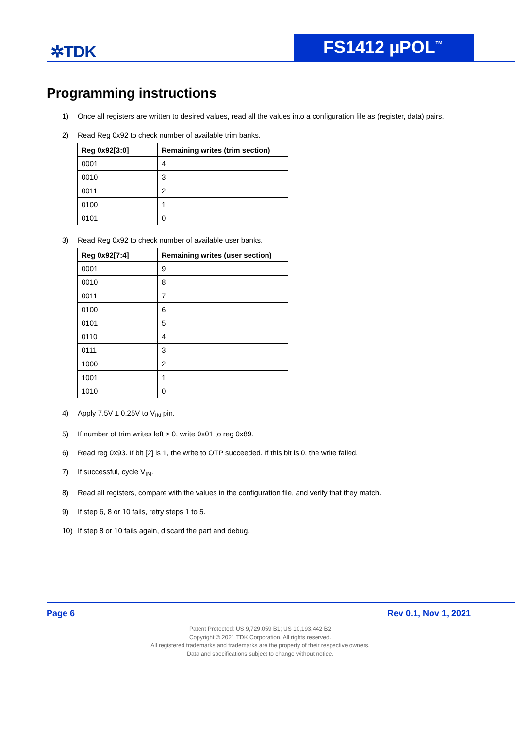✲TDK FS1412 µPOL<sup>™</sup>
Programming instructions
1) Once all registers are written to desired values, read all the values into a configuration file as (register, data) pairs.
2) Read Reg 0x92 to check number of available trim banks.
| Reg 0x92[3:0] | Remaining writes (trim section) |
| --- | --- |
| 0001 | 4 |
| 0010 | 3 |
| 0011 | 2 |
| 0100 | 1 |
| 0101 | 0 |
3) Read Reg 0x92 to check number of available user banks.
| Reg 0x92[7:4] | Remaining writes (user section) |
| --- | --- |
| 0001 | 9 |
| 0010 | 8 |
| 0011 | 7 |
| 0100 | 6 |
| 0101 | 5 |
| 0110 | 4 |
| 0111 | 3 |
| 1000 | 2 |
| 1001 | 1 |
| 1010 | 0 |
4) Apply 7.5V ± 0.25V to V<sub>IN</sub> pin.
5) If number of trim writes left > 0, write 0x01 to reg 0x89.
6) Read reg 0x93. If bit [2] is 1, the write to OTP succeeded. If this bit is 0, the write failed.
7) If successful, cycle V<sub>IN</sub>.
8) Read all registers, compare with the values in the configuration file, and verify that they match.
9) If step 6, 8 or 10 fails, retry steps 1 to 5.
10) If step 8 or 10 fails again, discard the part and debug.
Page 6 Rev 0.1, Nov 1, 2021
Patent Protected: US 9,729,059 B1; US 10,193,442 B2
Copyright © 2021 TDK Corporation. All rights reserved.
All registered trademarks and trademarks are the property of their respective owners.
Data and specifications subject to change without notice.